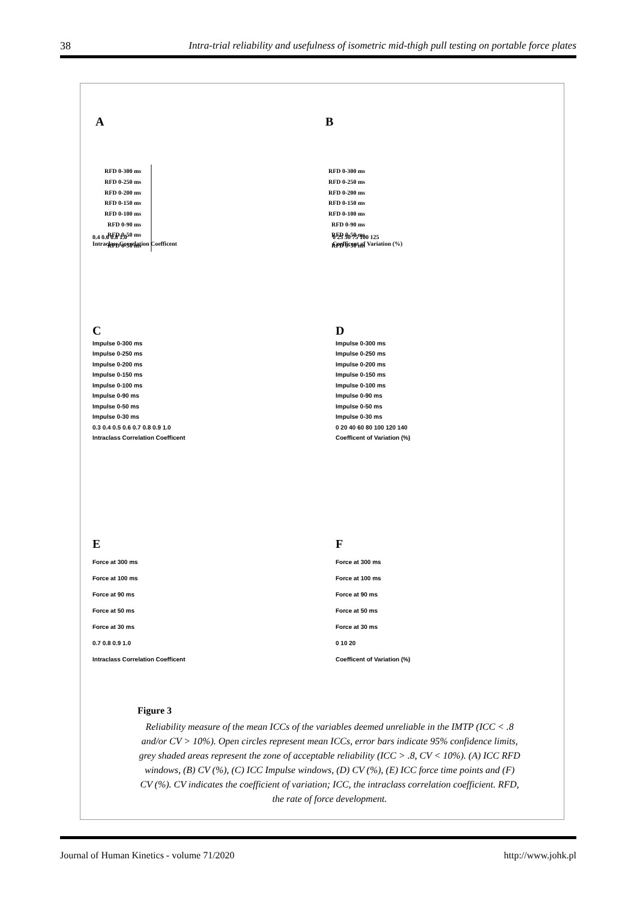38 Intra-trial reliability and usefulness of isometric mid-thigh pull testing on portable force plates
A
RFD 0-300 ms
RFD 0-250 ms
RFD 0-200 ms
RFD 0-150 ms
RFD 0-100 ms
RFD 0-90 ms
RFD 0-50 ms
RFD 0-30 ms
B
RFD 0-300 ms
RFD 0-250 ms
RFD 0-200 ms
RFD 0-150 ms
RFD 0-100 ms
RFD 0-90 ms
RFD 0-50 ms
RFD 0-30 ms
Figure 3
Reliability measure of the mean ICCs of the variables deemed unreliable in the IMTP (ICC < .8 and/or CV > 10%). Open circles represent mean ICCs, error bars indicate 95% confidence limits, grey shaded areas represent the zone of acceptable reliability (ICC > .8, CV < 10%). (A) ICC RFD windows, (B) CV (%), (C) ICC Impulse windows, (D) CV (%), (E) ICC force time points and (F) CV (%). CV indicates the coefficient of variation; ICC, the intraclass correlation coefficient. RFD, the rate of force development.
0.4 0.6 0.8 1.0
Intraclass Correlation Coefficent
0 25 50 75 100 125
Coefficent of Variation (%)
C
Impulse 0-300 ms
Impulse 0-250 ms
Impulse 0-200 ms
Impulse 0-150 ms
Impulse 0-100 ms
Impulse 0-90 ms
Impulse 0-50 ms
Impulse 0-30 ms
0.3 0.4 0.5 0.6 0.7 0.8 0.9 1.0
Intraclass Correlation Coefficent
D
Impulse 0-300 ms
Impulse 0-250 ms
Impulse 0-200 ms
Impulse 0-150 ms
Impulse 0-100 ms
Impulse 0-90 ms
Impulse 0-50 ms
Impulse 0-30 ms
0 20 40 60 80 100 120 140
Coefficent of Variation (%)
E
Force at 300 ms
Force at 100 ms
Force at 90 ms
Force at 50 ms
Force at 30 ms
0.7 0.8 0.9 1.0
Intraclass Correlation Coefficent
F
Force at 300 ms
Force at 100 ms
Force at 90 ms
Force at 50 ms
Force at 30 ms
0 10 20
Coefficent of Variation (%)
Journal of Human Kinetics - volume 71/2020 http://www.johk.pl